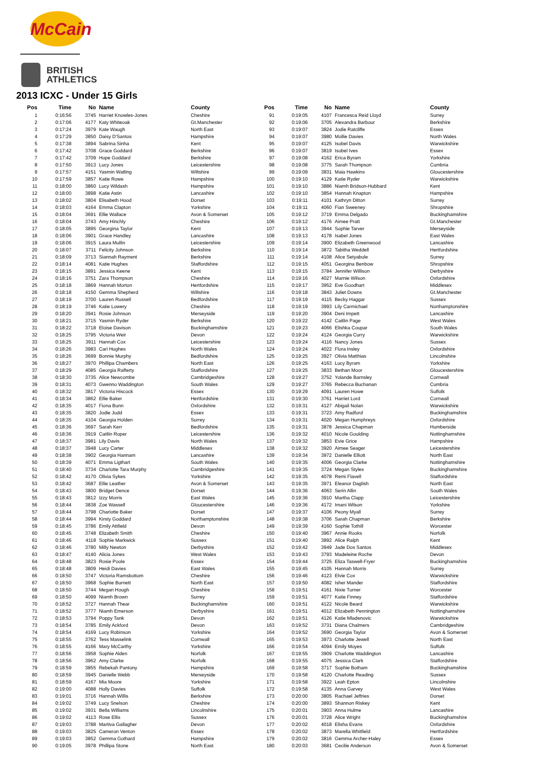McCain
BRITISH
ATHLETICS
2013 ICXC - Under 15 Girls
| Pos | Time | No | Name | County |
| --- | --- | --- | --- | --- |
| 1 | 0:16:56 | 3745 | Harriet Knowles-Jones | Cheshire |
| 2 | 0:17:06 | 4177 | Katy Whiteoak | Gt.Manchester |
| 3 | 0:17:24 | 3979 | Kate Waugh | North East |
| 4 | 0:17:29 | 3850 | Daisy D'Santos | Hampshire |
| 5 | 0:17:38 | 3894 | Sabrina Sinha | Kent |
| 6 | 0:17:42 | 3708 | Grace Goddard | Berkshire |
| 7 | 0:17:42 | 3709 | Hope Goddard | Berkshire |
| 8 | 0:17:50 | 3913 | Lucy Jones | Leicestershire |
| 9 | 0:17:57 | 4151 | Yasmin Watling | Wiltshire |
| 10 | 0:17:59 | 3857 | Katie Rowe | Hampshire |
| 11 | 0:18:00 | 3860 | Lucy Wildash | Hampshire |
| 12 | 0:18:00 | 3898 | Katie Astin | Lancashire |
| 13 | 0:18:02 | 3804 | Elisabeth Hood | Dorset |
| 14 | 0:18:03 | 4164 | Emma Clapton | Yorkshire |
| 15 | 0:18:04 | 3691 | Ellie Wallace | Avon & Somerset |
| 16 | 0:18:04 | 3743 | Amy Hinchly | Cheshire |
| 17 | 0:18:05 | 3895 | Georgina Taylor | Kent |
| 18 | 0:18:06 | 3901 | Grace Handley | Lancashire |
| 19 | 0:18:06 | 3915 | Laura Mullin | Leicestershire |
| 20 | 0:18:07 | 3711 | Felicity Johnson | Berkshire |
| 21 | 0:18:09 | 3713 | Siannah Rayment | Berkshire |
| 22 | 0:18:14 | 4081 | Katie Hughes | Staffordshire |
| 23 | 0:18:15 | 3891 | Jessica Keene | Kent |
| 24 | 0:18:16 | 3751 | Zara Thompson | Cheshire |
| 25 | 0:18:18 | 3869 | Hannah Morton | Hertfordshire |
| 26 | 0:18:18 | 4150 | Gemma Shepherd | Wiltshire |
| 27 | 0:18:19 | 3700 | Lauren Russell | Bedfordshire |
| 28 | 0:18:19 | 3746 | Katie Lowery | Cheshire |
| 29 | 0:18:20 | 3941 | Rosie Johnson | Merseyside |
| 30 | 0:18:21 | 3715 | Yasmin Ryder | Berkshire |
| 31 | 0:18:22 | 3718 | Eloise Davison | Buckinghamshire |
| 32 | 0:18:25 | 3795 | Victoria Weir | Devon |
| 33 | 0:18:25 | 3911 | Hannah Cox | Leicestershire |
| 34 | 0:18:26 | 3983 | Cari Hughes | North Wales |
| 35 | 0:18:26 | 3699 | Bonnie Murphy | Bedfordshire |
| 36 | 0:18:27 | 3970 | Phillipa Chambers | North East |
| 37 | 0:18:29 | 4085 | Georgia Rafferty | Staffordshire |
| 38 | 0:18:30 | 3735 | Alice Newcombe | Cambridgeshire |
| 39 | 0:18:31 | 4073 | Gwenno Waddington | South Wales |
| 40 | 0:18:32 | 3817 | Victoria Hiscock | Essex |
| 41 | 0:18:34 | 3862 | Ellie Baker | Hertfordshire |
| 42 | 0:18:35 | 4017 | Fiona Bunn | Oxfordshire |
| 43 | 0:18:35 | 3820 | Jodie Judd | Essex |
| 44 | 0:18:35 | 4104 | Georgia Holden | Surrey |
| 45 | 0:18:36 | 3697 | Sarah Kerr | Bedfordshire |
| 46 | 0:18:36 | 3919 | Caitlin Roper | Leicestershire |
| 47 | 0:18:37 | 3981 | Lily Davis | North Wales |
| 48 | 0:18:37 | 3948 | Lucy Carter | Middlesex |
| 49 | 0:18:38 | 3902 | Georgia Hannam | Lancashire |
| 50 | 0:18:39 | 4071 | Emma Ligthart | South Wales |
| 51 | 0:18:40 | 3734 | Charlotte Tara Murphy | Cambridgeshire |
| 52 | 0:18:42 | 4170 | Olivia Sykes | Yorkshire |
| 53 | 0:18:42 | 3687 | Ellie Leather | Avon & Somerset |
| 54 | 0:18:43 | 3800 | Bridget Dence | Dorset |
| 55 | 0:18:43 | 3812 | Izzy Morris | East Wales |
| 56 | 0:18:44 | 3838 | Zoe Wassell | Gloucestershire |
| 57 | 0:18:44 | 3798 | Charlotte Baker | Dorset |
| 58 | 0:18:44 | 3994 | Kirsty Goddard | Northamptonshire |
| 59 | 0:18:45 | 3786 | Emily Attfield | Devon |
| 60 | 0:18:45 | 3748 | Elizabeth Smith | Cheshire |
| 61 | 0:18:46 | 4118 | Sophie Markwick | Sussex |
| 62 | 0:18:46 | 3780 | Milly Newton | Derbyshire |
| 63 | 0:18:47 | 4140 | Alicia Jones | West Wales |
| 64 | 0:18:48 | 3823 | Rosie Poole | Essex |
| 65 | 0:18:48 | 3809 | Heidi Davies | East Wales |
| 66 | 0:18:50 | 3747 | Victoria Ramsbottom | Cheshire |
| 67 | 0:18:50 | 3968 | Sophie Burnett | North East |
| 68 | 0:18:50 | 3744 | Megan Hough | Cheshire |
| 69 | 0:18:50 | 4099 | Niamh Brown | Surrey |
| 70 | 0:18:52 | 3727 | Hannah Thear | Buckinghamshire |
| 71 | 0:18:52 | 3777 | Niamh Emerson | Derbyshire |
| 72 | 0:18:53 | 3794 | Poppy Tank | Devon |
| 73 | 0:18:54 | 3785 | Emily Ackford | Devon |
| 74 | 0:18:54 | 4169 | Lucy Robinson | Yorkshire |
| 75 | 0:18:55 | 3762 | Tess Masselink | Cornwall |
| 76 | 0:18:55 | 4166 | Mary McCarthy | Yorkshire |
| 77 | 0:18:56 | 3958 | Sophie Alden | Norfolk |
| 78 | 0:18:56 | 3962 | Amy Clarke | Norfolk |
| 79 | 0:18:59 | 3855 | Rebekah Pantony | Hampshire |
| 80 | 0:18:59 | 3945 | Danielle Webb | Merseyside |
| 81 | 0:18:59 | 4167 | Mia Moore | Yorkshire |
| 82 | 0:19:00 | 4088 | Holly Davies | Suffolk |
| 83 | 0:19:01 | 3716 | Hannah Willis | Berkshire |
| 84 | 0:19:02 | 3749 | Lucy Snelson | Cheshire |
| 85 | 0:19:02 | 3931 | Bella Williams | Lincolnshire |
| 86 | 0:19:02 | 4113 | Rose Ellis | Sussex |
| 87 | 0:19:03 | 3788 | Martiva Gallagher | Devon |
| 88 | 0:19:03 | 3825 | Cameron Venton | Essex |
| 89 | 0:19:03 | 3852 | Gemma Gothard | Hampshire |
| 90 | 0:19:05 | 3978 | Phillipa Stone | North East |
| Pos | Time | No | Name | County |
| --- | --- | --- | --- | --- |
| 91 | 0:19:05 | 4107 | Francesca Reid Lloyd | Surrey |
| 92 | 0:19:06 | 3705 | Alexandra Barbour | Berkshire |
| 93 | 0:19:07 | 3824 | Jodie Ratcliffe | Essex |
| 94 | 0:19:07 | 3980 | Mollie Davies | North Wales |
| 95 | 0:19:07 | 4125 | Isobel Davis | Warwickshire |
| 96 | 0:19:07 | 3819 | Isobel Ives | Essex |
| 97 | 0:19:08 | 4162 | Erica Byram | Yorkshire |
| 98 | 0:19:08 | 3775 | Sarah Thompson | Cumbria |
| 99 | 0:19:09 | 3831 | Maia Hawkins | Gloucestershire |
| 100 | 0:19:10 | 4129 | Katie Ryder | Warwickshire |
| 101 | 0:19:10 | 3886 | Niamh Bridson-Hubbard | Kent |
| 102 | 0:19:10 | 3854 | Hannah Knapton | Hampshire |
| 103 | 0:19:11 | 4101 | Kathryn Ditton | Surrey |
| 104 | 0:19:11 | 4060 | Fian Sweeney | Shropshire |
| 105 | 0:19:12 | 3719 | Emma Delgado | Buckinghamshire |
| 106 | 0:19:12 | 4176 | Aimee Pratt | Gt.Manchester |
| 107 | 0:19:13 | 3944 | Sophie Tarver | Merseyside |
| 108 | 0:19:13 | 4178 | Isabel Jones | East Wales |
| 109 | 0:19:14 | 3900 | Elizabeth Greenwood | Lancashire |
| 110 | 0:19:14 | 3872 | Tabitha Weddell | Hertfordshire |
| 111 | 0:19:14 | 4108 | Alice Setyabule | Surrey |
| 112 | 0:19:15 | 4051 | Georgina Benbow | Shropshire |
| 113 | 0:19:15 | 3784 | Jennifer Willison | Derbyshire |
| 114 | 0:19:16 | 4027 | Marnie Wilson | Oxfordshire |
| 115 | 0:19:17 | 3952 | Eve Goodhart | Middlesex |
| 116 | 0:19:18 | 3843 | Juliet Downs | Gt.Manchester |
| 117 | 0:19:19 | 4115 | Becky Haggar | Sussex |
| 118 | 0:19:19 | 3993 | Lily Carmichael | Northamptonshire |
| 119 | 0:19:20 | 3904 | Deni Impett | Lancashire |
| 120 | 0:19:22 | 4142 | Caitlin Page | West Wales |
| 121 | 0:19:23 | 4066 | Elishka Coupar | South Wales |
| 122 | 0:19:24 | 4124 | Georgia Curry | Warwickshire |
| 123 | 0:19:24 | 4116 | Nancy Jones | Sussex |
| 124 | 0:19:24 | 4022 | Flora Insley | Oxfordshire |
| 125 | 0:19:25 | 3927 | Olivia Matthias | Lincolnshire |
| 126 | 0:19:25 | 4163 | Lucy Byram | Yorkshire |
| 127 | 0:19:25 | 3833 | Bethan Moor | Gloucestershire |
| 128 | 0:19:27 | 3752 | Yolande Barnsley | Cornwall |
| 129 | 0:19:27 | 3765 | Rebecca Buchanan | Cumbria |
| 130 | 0:19:29 | 4091 | Lauren Howe | Suffolk |
| 131 | 0:19:30 | 3761 | Harriet Lord | Cornwall |
| 132 | 0:19:31 | 4127 | Abigail Nolan | Warwickshire |
| 133 | 0:19:31 | 3723 | Amy Radford | Buckinghamshire |
| 134 | 0:19:31 | 4020 | Megan Humphreys | Oxfordshire |
| 135 | 0:19:31 | 3878 | Jessica Chapman | Humberside |
| 136 | 0:19:32 | 4010 | Nicole Goulding | Nottinghamshire |
| 137 | 0:19:32 | 3853 | Evie Grice | Hampshire |
| 138 | 0:19:32 | 3920 | Aimee Seager | Leicestershire |
| 139 | 0:19:34 | 3972 | Danielle Elliott | North East |
| 140 | 0:19:35 | 4006 | Georgia Clarke | Nottinghamshire |
| 141 | 0:19:35 | 3724 | Megan Styles | Buckinghamshire |
| 142 | 0:19:35 | 4078 | Remi Flavell | Staffordshire |
| 143 | 0:19:35 | 3971 | Eleanor Daglish | North East |
| 144 | 0:19:36 | 4063 | Serin Allin | South Wales |
| 145 | 0:19:36 | 3910 | Martha Clapp | Leicestershire |
| 146 | 0:19:36 | 4172 | Imani Wilson | Yorkshire |
| 147 | 0:19:37 | 4106 | Peony Myall | Surrey |
| 148 | 0:19:38 | 3706 | Sarah Chapman | Berkshire |
| 149 | 0:19:39 | 4160 | Sophie Tothill | Worcester |
| 150 | 0:19:40 | 3967 | Annie Rooks | Norfolk |
| 151 | 0:19:40 | 3892 | Alice Ralph | Kent |
| 152 | 0:19:42 | 3949 | Jade Dos Santos | Middlesex |
| 153 | 0:19:43 | 3793 | Madeleine Roche | Devon |
| 154 | 0:19:44 | 3725 | Eliza Taswell-Fryer | Buckinghamshire |
| 155 | 0:19:45 | 4105 | Hannah Morris | Surrey |
| 156 | 0:19:46 | 4123 | Elvie Cox | Warwickshire |
| 157 | 0:19:50 | 4082 | Isher Mander | Staffordshire |
| 158 | 0:19:51 | 4161 | Nixie Turner | Worcester |
| 159 | 0:19:51 | 4077 | Katie Finney | Staffordshire |
| 160 | 0:19:51 | 4122 | Nicole Beard | Warwickshire |
| 161 | 0:19:51 | 4012 | Elizabeth Pennington | Nottinghamshire |
| 162 | 0:19:51 | 4126 | Katie Mladenovic | Warwickshire |
| 163 | 0:19:52 | 3731 | Diana Chalmers | Cambridgeshire |
| 164 | 0:19:52 | 3690 | Georgia Taylor | Avon & Somerset |
| 165 | 0:19:53 | 3973 | Charlotte Jewell | North East |
| 166 | 0:19:54 | 4094 | Emily Moyes | Suffolk |
| 167 | 0:19:55 | 3909 | Charlotte Waddington | Lancashire |
| 168 | 0:19:55 | 4075 | Jessica Clark | Staffordshire |
| 169 | 0:19:58 | 3717 | Sophie Botham | Buckinghamshire |
| 170 | 0:19:58 | 4120 | Charlotte Reading | Sussex |
| 171 | 0:19:58 | 3922 | Leah Epton | Lincolnshire |
| 172 | 0:19:58 | 4135 | Anna Garvey | West Wales |
| 173 | 0:20:00 | 3805 | Rachael Jeffries | Dorset |
| 174 | 0:20:00 | 3893 | Shannon Riskey | Kent |
| 175 | 0:20:01 | 3903 | Anna Hulme | Lancashire |
| 176 | 0:20:01 | 3728 | Alice Wright | Buckinghamshire |
| 177 | 0:20:02 | 4018 | Elisha Evans | Oxfordshire |
| 178 | 0:20:02 | 3873 | Marella Whitfield | Hertfordshire |
| 179 | 0:20:02 | 3816 | Gemma Archer-Haley | Essex |
| 180 | 0:20:03 | 3681 | Cecilie Anderson | Avon & Somerset |